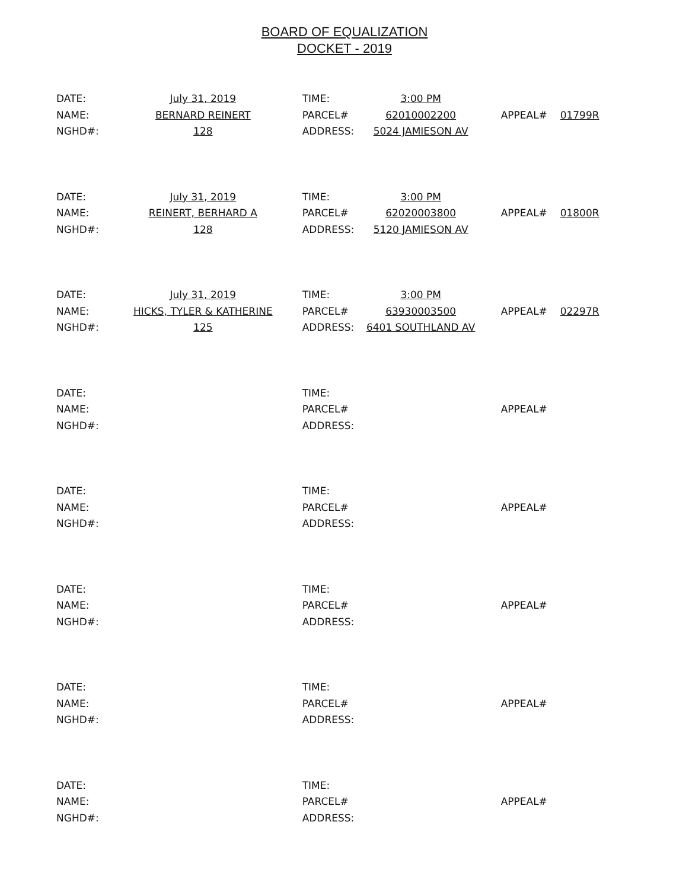BOARD OF EQUALIZATION
DOCKET - 2019
| DATE: | July 31, 2019 | TIME: | 3:00 PM | | |
| NAME: | BERNARD REINERT | PARCEL# | 62010002200 | APPEAL# | 01799R |
| NGHD#: | 128 | ADDRESS: | 5024 JAMIESON AV | | |
| DATE: | July 31, 2019 | TIME: | 3:00 PM | | |
| NAME: | REINERT, BERHARD A | PARCEL# | 62020003800 | APPEAL# | 01800R |
| NGHD#: | 128 | ADDRESS: | 5120 JAMIESON AV | | |
| DATE: | July 31, 2019 | TIME: | 3:00 PM | | |
| NAME: | HICKS, TYLER & KATHERINE | PARCEL# | 63930003500 | APPEAL# | 02297R |
| NGHD#: | 125 | ADDRESS: | 6401 SOUTHLAND AV | | |
| DATE: | | TIME: | | | |
| NAME: | | PARCEL# | | APPEAL# | |
| NGHD#: | | ADDRESS: | | | |
| DATE: | | TIME: | | | |
| NAME: | | PARCEL# | | APPEAL# | |
| NGHD#: | | ADDRESS: | | | |
| DATE: | | TIME: | | | |
| NAME: | | PARCEL# | | APPEAL# | |
| NGHD#: | | ADDRESS: | | | |
| DATE: | | TIME: | | | |
| NAME: | | PARCEL# | | APPEAL# | |
| NGHD#: | | ADDRESS: | | | |
| DATE: | | TIME: | | | |
| NAME: | | PARCEL# | | APPEAL# | |
| NGHD#: | | ADDRESS: | | | |